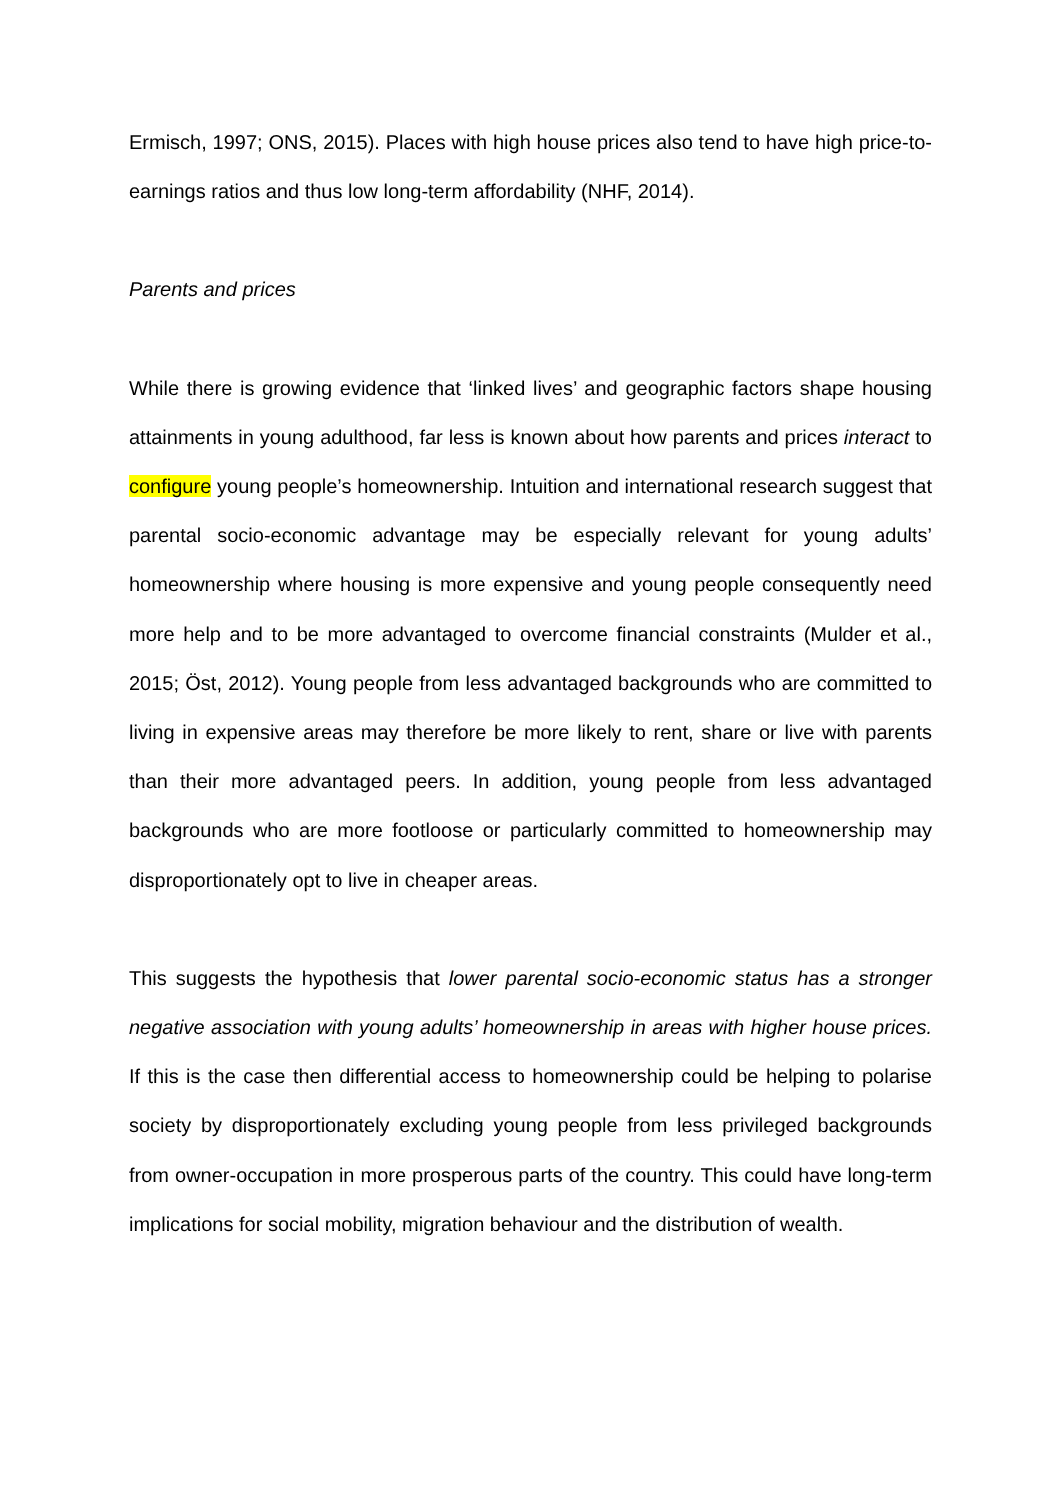Ermisch, 1997; ONS, 2015). Places with high house prices also tend to have high price-to-earnings ratios and thus low long-term affordability (NHF, 2014).
Parents and prices
While there is growing evidence that ‘linked lives’ and geographic factors shape housing attainments in young adulthood, far less is known about how parents and prices interact to configure young people’s homeownership. Intuition and international research suggest that parental socio-economic advantage may be especially relevant for young adults’ homeownership where housing is more expensive and young people consequently need more help and to be more advantaged to overcome financial constraints (Mulder et al., 2015; Öst, 2012). Young people from less advantaged backgrounds who are committed to living in expensive areas may therefore be more likely to rent, share or live with parents than their more advantaged peers. In addition, young people from less advantaged backgrounds who are more footloose or particularly committed to homeownership may disproportionately opt to live in cheaper areas.
This suggests the hypothesis that lower parental socio-economic status has a stronger negative association with young adults’ homeownership in areas with higher house prices. If this is the case then differential access to homeownership could be helping to polarise society by disproportionately excluding young people from less privileged backgrounds from owner-occupation in more prosperous parts of the country. This could have long-term implications for social mobility, migration behaviour and the distribution of wealth.